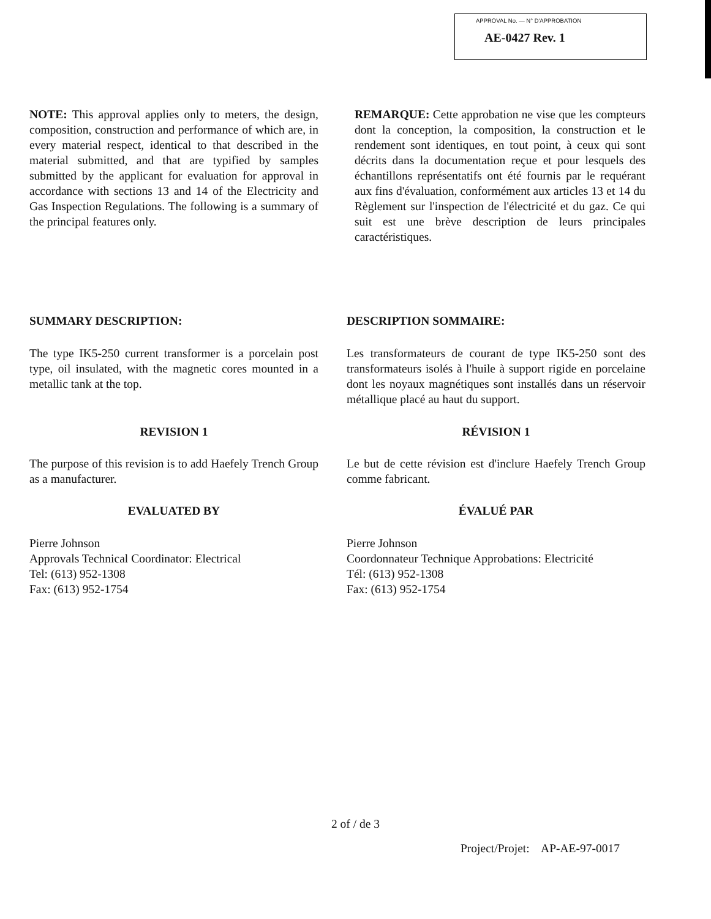APPROVAL No. — N° D'APPROBATION
AE-0427 Rev. 1
NOTE: This approval applies only to meters, the design, composition, construction and performance of which are, in every material respect, identical to that described in the material submitted, and that are typified by samples submitted by the applicant for evaluation for approval in accordance with sections 13 and 14 of the Electricity and Gas Inspection Regulations. The following is a summary of the principal features only.
REMARQUE: Cette approbation ne vise que les compteurs dont la conception, la composition, la construction et le rendement sont identiques, en tout point, à ceux qui sont décrits dans la documentation reçue et pour lesquels des échantillons représentatifs ont été fournis par le requérant aux fins d'évaluation, conformément aux articles 13 et 14 du Règlement sur l'inspection de l'électricité et du gaz. Ce qui suit est une brève description de leurs principales caractéristiques.
SUMMARY DESCRIPTION: DESCRIPTION SOMMAIRE:
The type IK5-250 current transformer is a porcelain post type, oil insulated, with the magnetic cores mounted in a metallic tank at the top.
Les transformateurs de courant de type IK5-250 sont des transformateurs isolés à l'huile à support rigide en porcelaine dont les noyaux magnétiques sont installés dans un réservoir métallique placé au haut du support.
REVISION 1 RÉVISION 1
The purpose of this revision is to add Haefely Trench Group as a manufacturer.
Le but de cette révision est d'inclure Haefely Trench Group comme fabricant.
EVALUATED BY ÉVALUÉ PAR
Pierre Johnson
Approvals Technical Coordinator: Electrical
Tel: (613) 952-1308
Fax: (613) 952-1754
Pierre Johnson
Coordonnateur Technique Approbations: Electricité
Tél: (613) 952-1308
Fax: (613) 952-1754
2 of / de 3
Project/Projet: AP-AE-97-0017